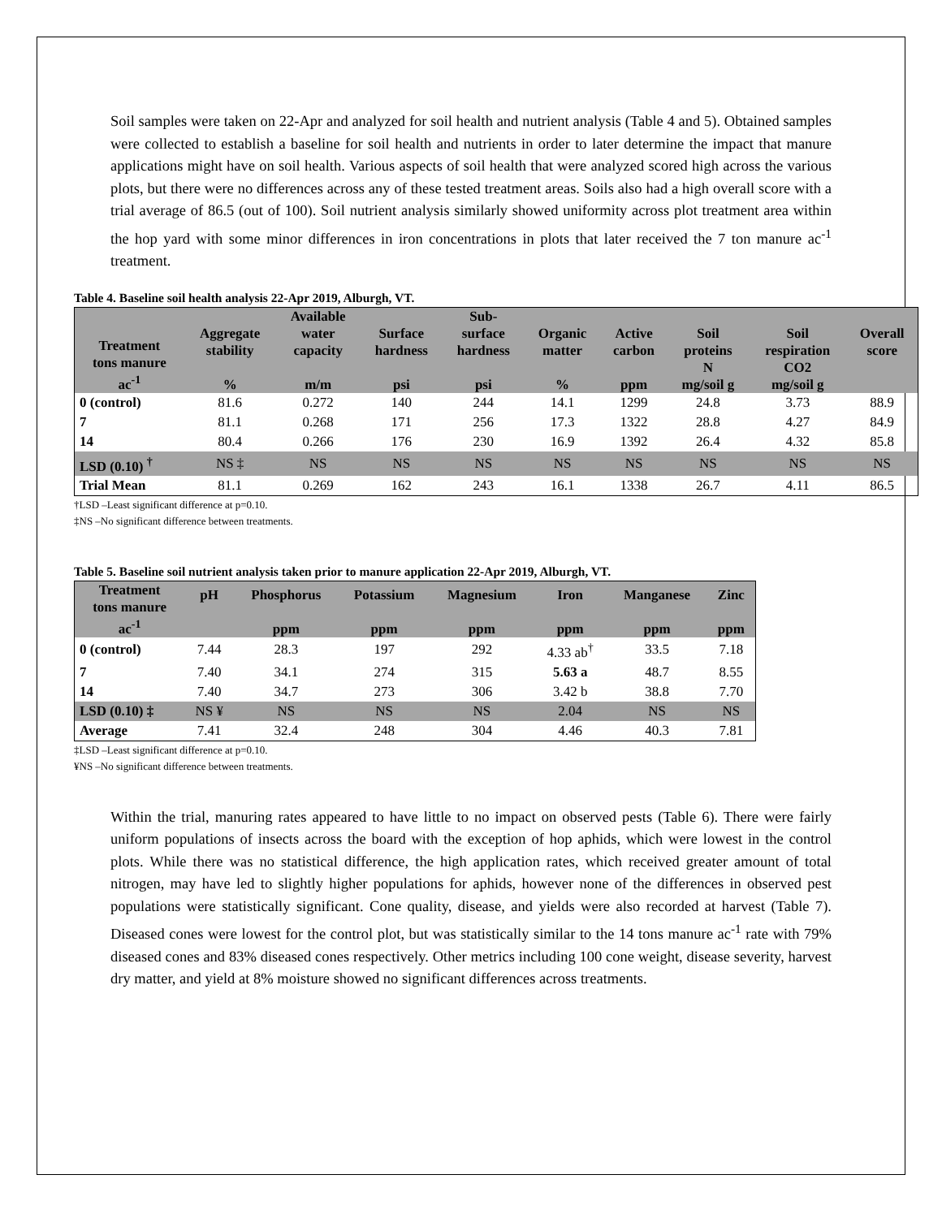Soil samples were taken on 22-Apr and analyzed for soil health and nutrient analysis (Table 4 and 5). Obtained samples were collected to establish a baseline for soil health and nutrients in order to later determine the impact that manure applications might have on soil health. Various aspects of soil health that were analyzed scored high across the various plots, but there were no differences across any of these tested treatment areas. Soils also had a high overall score with a trial average of 86.5 (out of 100). Soil nutrient analysis similarly showed uniformity across plot treatment area within the hop yard with some minor differences in iron concentrations in plots that later received the 7 ton manure ac<sup>-1</sup> treatment.
Table 4. Baseline soil health analysis 22-Apr 2019, Alburgh, VT.
| Treatment tons manure ac<sup>-1</sup> | Aggregate stability % | Available water capacity m/m | Surface hardness psi | Sub- surface hardness psi | Organic matter % | Active carbon ppm | Soil proteins N mg/soil g | Soil respiration CO2 mg/soil g | Overall score |
| --- | --- | --- | --- | --- | --- | --- | --- | --- | --- |
| 0 (control) | 81.6 | 0.272 | 140 | 244 | 14.1 | 1299 | 24.8 | 3.73 | 88.9 |
| 7 | 81.1 | 0.268 | 171 | 256 | 17.3 | 1322 | 28.8 | 4.27 | 84.9 |
| 14 | 80.4 | 0.266 | 176 | 230 | 16.9 | 1392 | 26.4 | 4.32 | 85.8 |
| LSD (0.10) <sup>†</sup> | NS ‡ | NS | NS | NS | NS | NS | NS | NS | NS |
| Trial Mean | 81.1 | 0.269 | 162 | 243 | 16.1 | 1338 | 26.7 | 4.11 | 86.5 |
†LSD –Least significant difference at p=0.10.
‡NS –No significant difference between treatments.
Table 5. Baseline soil nutrient analysis taken prior to manure application 22-Apr 2019, Alburgh, VT.
| Treatment tons manure ac<sup>-1</sup> | pH | Phosphorus ppm | Potassium ppm | Magnesium ppm | Iron ppm | Manganese ppm | Zinc ppm |
| --- | --- | --- | --- | --- | --- | --- | --- |
| 0 (control) | 7.44 | 28.3 | 197 | 292 | 4.33 ab<sup>†</sup> | 33.5 | 7.18 |
| 7 | 7.40 | 34.1 | 274 | 315 | 5.63 a | 48.7 | 8.55 |
| 14 | 7.40 | 34.7 | 273 | 306 | 3.42 b | 38.8 | 7.70 |
| LSD (0.10) ‡ | NS ¥ | NS | NS | NS | 2.04 | NS | NS |
| Average | 7.41 | 32.4 | 248 | 304 | 4.46 | 40.3 | 7.81 |
‡LSD –Least significant difference at p=0.10.
¥NS –No significant difference between treatments.
Within the trial, manuring rates appeared to have little to no impact on observed pests (Table 6). There were fairly uniform populations of insects across the board with the exception of hop aphids, which were lowest in the control plots. While there was no statistical difference, the high application rates, which received greater amount of total nitrogen, may have led to slightly higher populations for aphids, however none of the differences in observed pest populations were statistically significant. Cone quality, disease, and yields were also recorded at harvest (Table 7). Diseased cones were lowest for the control plot, but was statistically similar to the 14 tons manure ac<sup>-1</sup> rate with 79% diseased cones and 83% diseased cones respectively. Other metrics including 100 cone weight, disease severity, harvest dry matter, and yield at 8% moisture showed no significant differences across treatments.